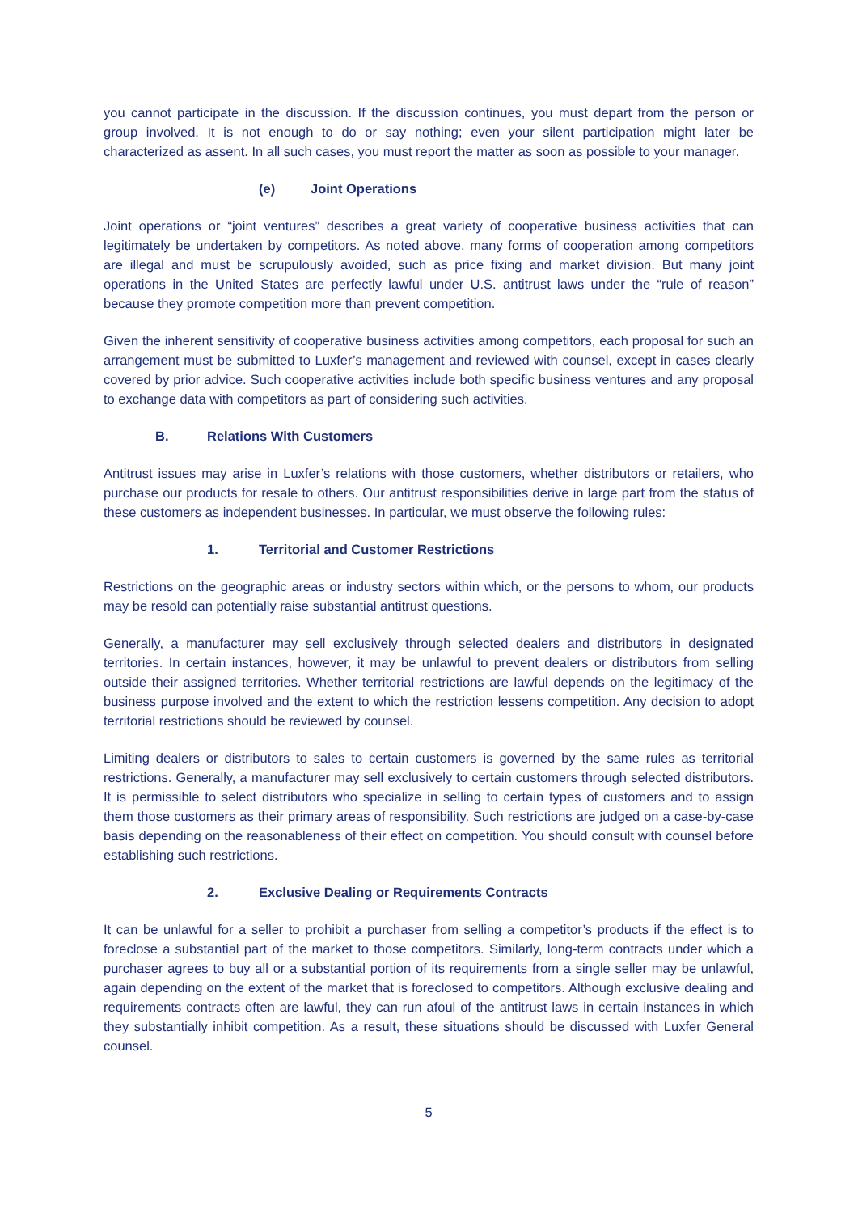you cannot participate in the discussion. If the discussion continues, you must depart from the person or group involved. It is not enough to do or say nothing; even your silent participation might later be characterized as assent. In all such cases, you must report the matter as soon as possible to your manager.
(e) Joint Operations
Joint operations or “joint ventures” describes a great variety of cooperative business activities that can legitimately be undertaken by competitors. As noted above, many forms of cooperation among competitors are illegal and must be scrupulously avoided, such as price fixing and market division. But many joint operations in the United States are perfectly lawful under U.S. antitrust laws under the “rule of reason” because they promote competition more than prevent competition.
Given the inherent sensitivity of cooperative business activities among competitors, each proposal for such an arrangement must be submitted to Luxfer’s management and reviewed with counsel, except in cases clearly covered by prior advice. Such cooperative activities include both specific business ventures and any proposal to exchange data with competitors as part of considering such activities.
B. Relations With Customers
Antitrust issues may arise in Luxfer’s relations with those customers, whether distributors or retailers, who purchase our products for resale to others. Our antitrust responsibilities derive in large part from the status of these customers as independent businesses. In particular, we must observe the following rules:
1. Territorial and Customer Restrictions
Restrictions on the geographic areas or industry sectors within which, or the persons to whom, our products may be resold can potentially raise substantial antitrust questions.
Generally, a manufacturer may sell exclusively through selected dealers and distributors in designated territories. In certain instances, however, it may be unlawful to prevent dealers or distributors from selling outside their assigned territories. Whether territorial restrictions are lawful depends on the legitimacy of the business purpose involved and the extent to which the restriction lessens competition. Any decision to adopt territorial restrictions should be reviewed by counsel.
Limiting dealers or distributors to sales to certain customers is governed by the same rules as territorial restrictions. Generally, a manufacturer may sell exclusively to certain customers through selected distributors. It is permissible to select distributors who specialize in selling to certain types of customers and to assign them those customers as their primary areas of responsibility. Such restrictions are judged on a case-by-case basis depending on the reasonableness of their effect on competition. You should consult with counsel before establishing such restrictions.
2. Exclusive Dealing or Requirements Contracts
It can be unlawful for a seller to prohibit a purchaser from selling a competitor’s products if the effect is to foreclose a substantial part of the market to those competitors. Similarly, long-term contracts under which a purchaser agrees to buy all or a substantial portion of its requirements from a single seller may be unlawful, again depending on the extent of the market that is foreclosed to competitors. Although exclusive dealing and requirements contracts often are lawful, they can run afoul of the antitrust laws in certain instances in which they substantially inhibit competition. As a result, these situations should be discussed with Luxfer General counsel.
5